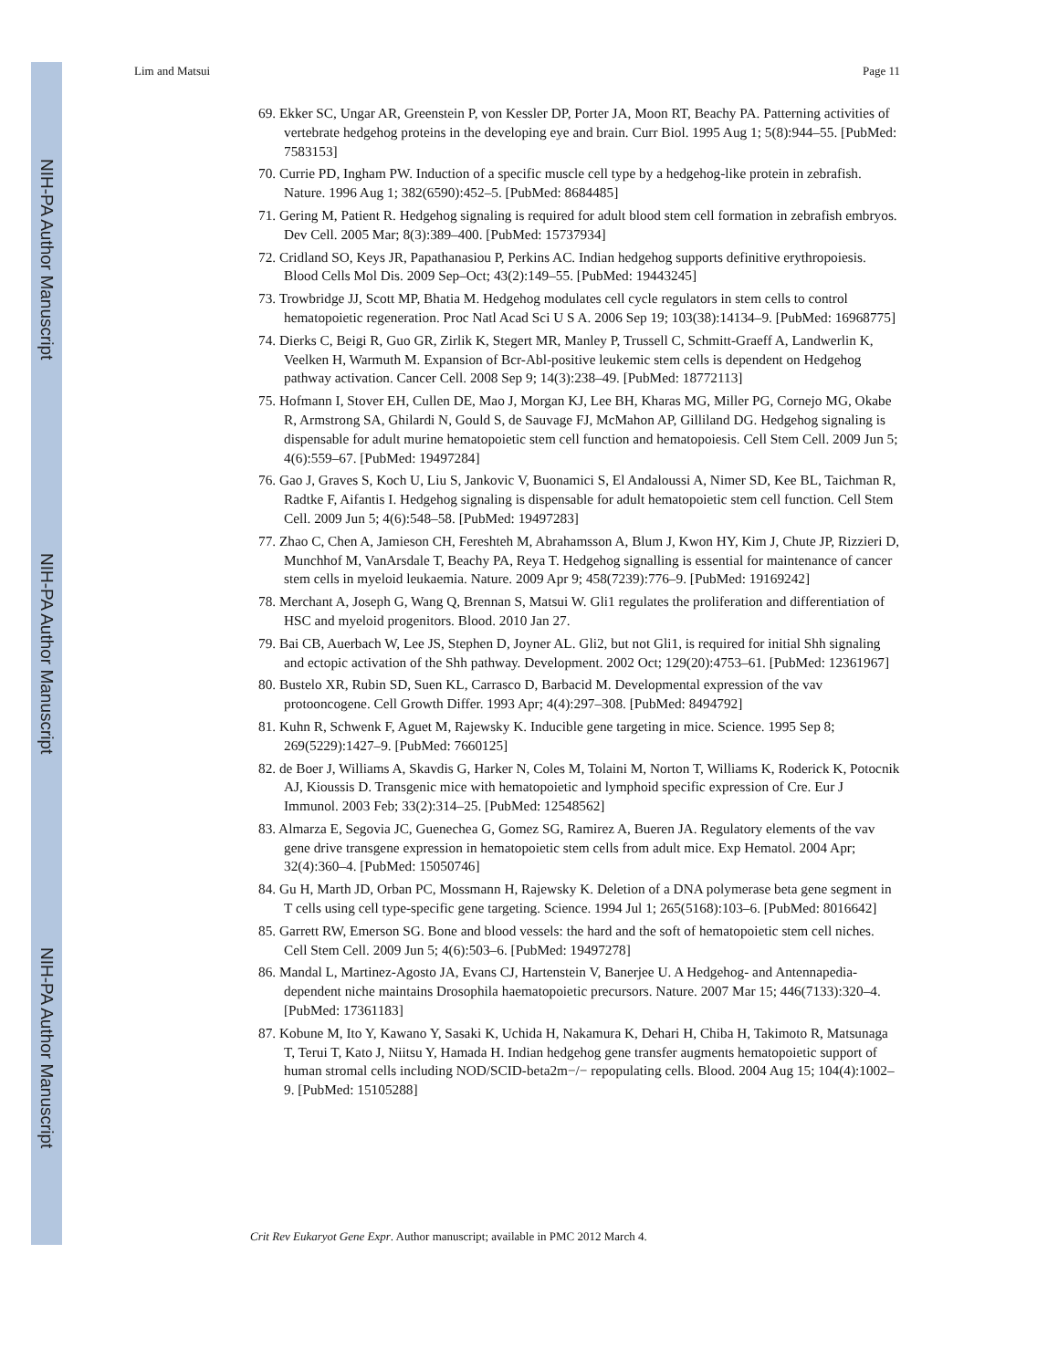NIH-PA Author Manuscript
NIH-PA Author Manuscript
NIH-PA Author Manuscript
Lim and Matsui Page 11
69. Ekker SC, Ungar AR, Greenstein P, von Kessler DP, Porter JA, Moon RT, Beachy PA. Patterning activities of vertebrate hedgehog proteins in the developing eye and brain. Curr Biol. 1995 Aug 1; 5(8):944–55. [PubMed: 7583153]
70. Currie PD, Ingham PW. Induction of a specific muscle cell type by a hedgehog-like protein in zebrafish. Nature. 1996 Aug 1; 382(6590):452–5. [PubMed: 8684485]
71. Gering M, Patient R. Hedgehog signaling is required for adult blood stem cell formation in zebrafish embryos. Dev Cell. 2005 Mar; 8(3):389–400. [PubMed: 15737934]
72. Cridland SO, Keys JR, Papathanasiou P, Perkins AC. Indian hedgehog supports definitive erythropoiesis. Blood Cells Mol Dis. 2009 Sep–Oct; 43(2):149–55. [PubMed: 19443245]
73. Trowbridge JJ, Scott MP, Bhatia M. Hedgehog modulates cell cycle regulators in stem cells to control hematopoietic regeneration. Proc Natl Acad Sci U S A. 2006 Sep 19; 103(38):14134–9. [PubMed: 16968775]
74. Dierks C, Beigi R, Guo GR, Zirlik K, Stegert MR, Manley P, Trussell C, Schmitt-Graeff A, Landwerlin K, Veelken H, Warmuth M. Expansion of Bcr-Abl-positive leukemic stem cells is dependent on Hedgehog pathway activation. Cancer Cell. 2008 Sep 9; 14(3):238–49. [PubMed: 18772113]
75. Hofmann I, Stover EH, Cullen DE, Mao J, Morgan KJ, Lee BH, Kharas MG, Miller PG, Cornejo MG, Okabe R, Armstrong SA, Ghilardi N, Gould S, de Sauvage FJ, McMahon AP, Gilliland DG. Hedgehog signaling is dispensable for adult murine hematopoietic stem cell function and hematopoiesis. Cell Stem Cell. 2009 Jun 5; 4(6):559–67. [PubMed: 19497284]
76. Gao J, Graves S, Koch U, Liu S, Jankovic V, Buonamici S, El Andaloussi A, Nimer SD, Kee BL, Taichman R, Radtke F, Aifantis I. Hedgehog signaling is dispensable for adult hematopoietic stem cell function. Cell Stem Cell. 2009 Jun 5; 4(6):548–58. [PubMed: 19497283]
77. Zhao C, Chen A, Jamieson CH, Fereshteh M, Abrahamsson A, Blum J, Kwon HY, Kim J, Chute JP, Rizzieri D, Munchhof M, VanArsdale T, Beachy PA, Reya T. Hedgehog signalling is essential for maintenance of cancer stem cells in myeloid leukaemia. Nature. 2009 Apr 9; 458(7239):776–9. [PubMed: 19169242]
78. Merchant A, Joseph G, Wang Q, Brennan S, Matsui W. Gli1 regulates the proliferation and differentiation of HSC and myeloid progenitors. Blood. 2010 Jan 27.
79. Bai CB, Auerbach W, Lee JS, Stephen D, Joyner AL. Gli2, but not Gli1, is required for initial Shh signaling and ectopic activation of the Shh pathway. Development. 2002 Oct; 129(20):4753–61. [PubMed: 12361967]
80. Bustelo XR, Rubin SD, Suen KL, Carrasco D, Barbacid M. Developmental expression of the vav protooncogene. Cell Growth Differ. 1993 Apr; 4(4):297–308. [PubMed: 8494792]
81. Kuhn R, Schwenk F, Aguet M, Rajewsky K. Inducible gene targeting in mice. Science. 1995 Sep 8; 269(5229):1427–9. [PubMed: 7660125]
82. de Boer J, Williams A, Skavdis G, Harker N, Coles M, Tolaini M, Norton T, Williams K, Roderick K, Potocnik AJ, Kioussis D. Transgenic mice with hematopoietic and lymphoid specific expression of Cre. Eur J Immunol. 2003 Feb; 33(2):314–25. [PubMed: 12548562]
83. Almarza E, Segovia JC, Guenechea G, Gomez SG, Ramirez A, Bueren JA. Regulatory elements of the vav gene drive transgene expression in hematopoietic stem cells from adult mice. Exp Hematol. 2004 Apr; 32(4):360–4. [PubMed: 15050746]
84. Gu H, Marth JD, Orban PC, Mossmann H, Rajewsky K. Deletion of a DNA polymerase beta gene segment in T cells using cell type-specific gene targeting. Science. 1994 Jul 1; 265(5168):103–6. [PubMed: 8016642]
85. Garrett RW, Emerson SG. Bone and blood vessels: the hard and the soft of hematopoietic stem cell niches. Cell Stem Cell. 2009 Jun 5; 4(6):503–6. [PubMed: 19497278]
86. Mandal L, Martinez-Agosto JA, Evans CJ, Hartenstein V, Banerjee U. A Hedgehog- and Antennapedia-dependent niche maintains Drosophila haematopoietic precursors. Nature. 2007 Mar 15; 446(7133):320–4. [PubMed: 17361183]
87. Kobune M, Ito Y, Kawano Y, Sasaki K, Uchida H, Nakamura K, Dehari H, Chiba H, Takimoto R, Matsunaga T, Terui T, Kato J, Niitsu Y, Hamada H. Indian hedgehog gene transfer augments hematopoietic support of human stromal cells including NOD/SCID-beta2m−/− repopulating cells. Blood. 2004 Aug 15; 104(4):1002–9. [PubMed: 15105288]
Crit Rev Eukaryot Gene Expr. Author manuscript; available in PMC 2012 March 4.